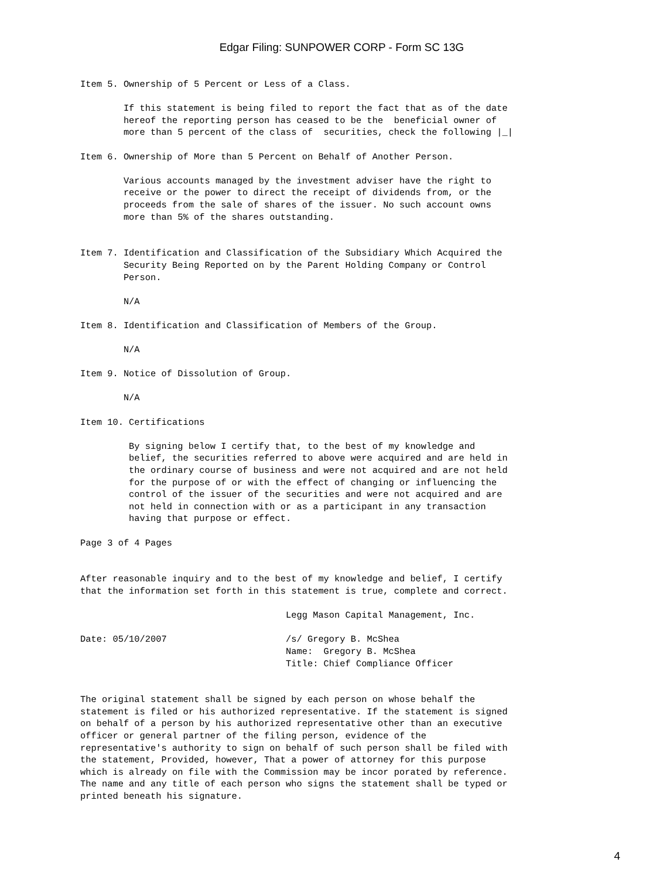Edgar Filing: SUNPOWER CORP - Form SC 13G
Item 5. Ownership of 5 Percent or Less of a Class.

        If this statement is being filed to report the fact that as of the date
        hereof the reporting person has ceased to be the  beneficial owner of
        more than 5 percent of the class of  securities, check the following |_|

Item 6. Ownership of More than 5 Percent on Behalf of Another Person.

        Various accounts managed by the investment adviser have the right to
        receive or the power to direct the receipt of dividends from, or the
        proceeds from the sale of shares of the issuer. No such account owns
        more than 5% of the shares outstanding.


Item 7. Identification and Classification of the Subsidiary Which Acquired the
        Security Being Reported on by the Parent Holding Company or Control
        Person.

        N/A

Item 8. Identification and Classification of Members of the Group.

        N/A

Item 9. Notice of Dissolution of Group.

        N/A

Item 10. Certifications

         By signing below I certify that, to the best of my knowledge and
         belief, the securities referred to above were acquired and are held in
         the ordinary course of business and were not acquired and are not held
         for the purpose of or with the effect of changing or influencing the
         control of the issuer of the securities and were not acquired and are
         not held in connection with or as a participant in any transaction
         having that purpose or effect.

Page 3 of 4 Pages


After reasonable inquiry and to the best of my knowledge and belief, I certify
that the information set forth in this statement is true, complete and correct.

                                      Legg Mason Capital Management, Inc.

Date: 05/10/2007                      /s/ Gregory B. McShea
                                      Name:  Gregory B. McShea
                                      Title: Chief Compliance Officer


The original statement shall be signed by each person on whose behalf the
statement is filed or his authorized representative. If the statement is signed
on behalf of a person by his authorized representative other than an executive
officer or general partner of the filing person, evidence of the
representative's authority to sign on behalf of such person shall be filed with
the statement, Provided, however, That a power of attorney for this purpose
which is already on file with the Commission may be incor porated by reference.
The name and any title of each person who signs the statement shall be typed or
printed beneath his signature.
4